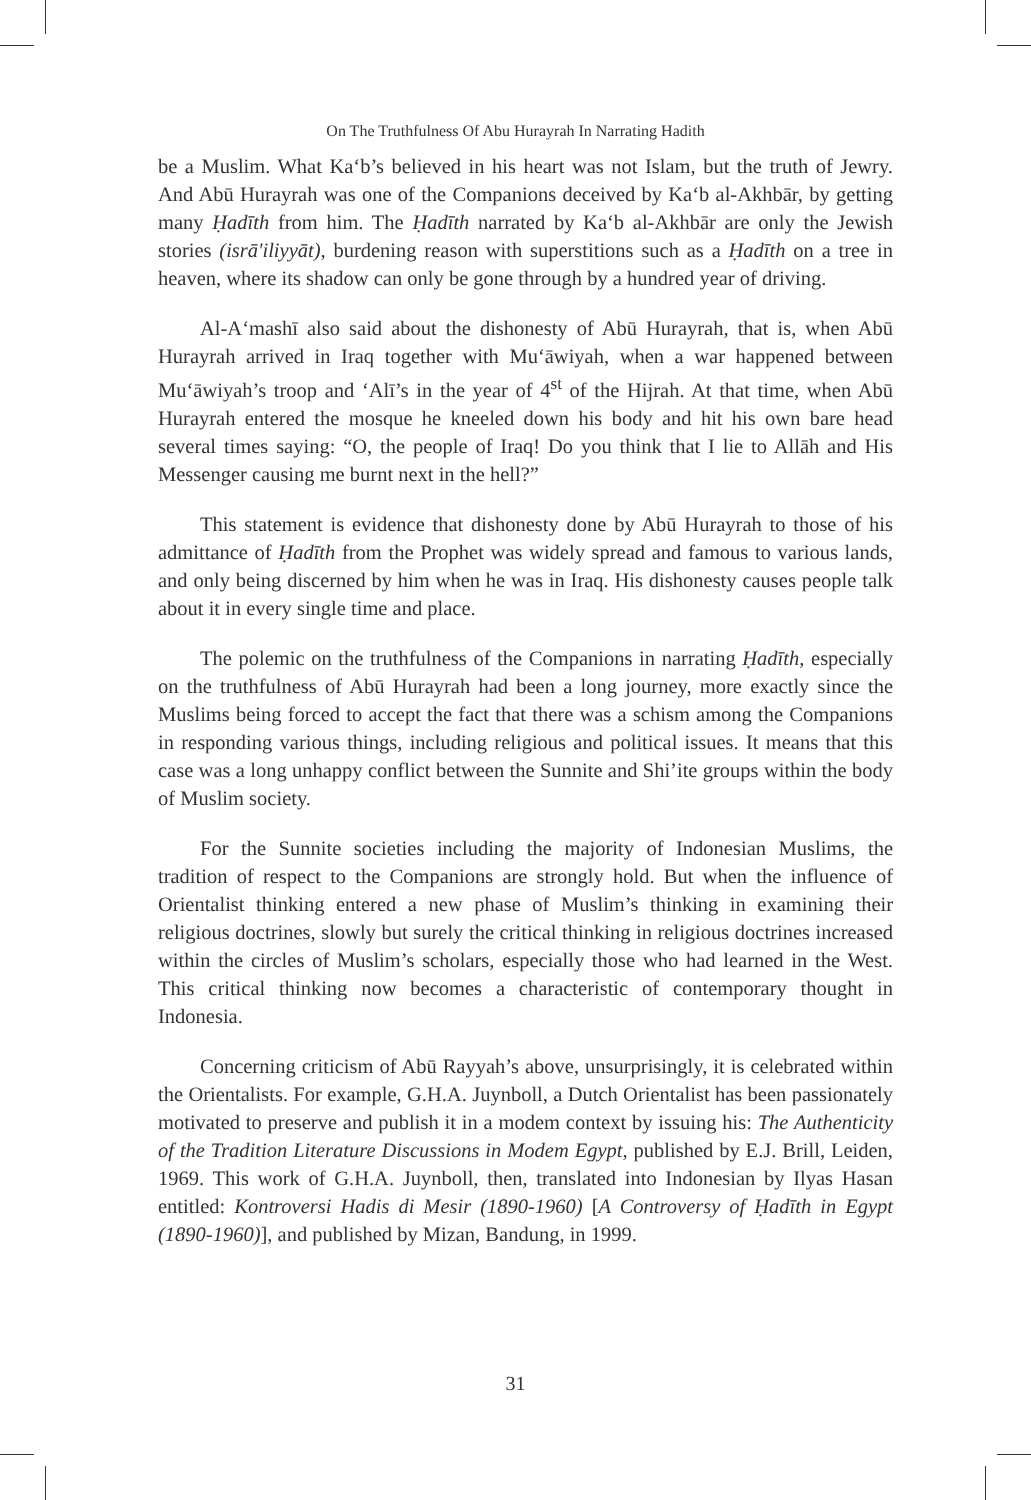On The Truthfulness Of Abu Hurayrah In Narrating Hadith
be a Muslim. What Ka‘b’s believed in his heart was not Islam, but the truth of Jewry. And Abū Hurayrah was one of the Companions deceived by Ka‘b al-Akhbār, by getting many Ḥadīth from him. The Ḥadīth narrated by Ka‘b al-Akhbār are only the Jewish stories (isrā'iliyyāt), burdening reason with superstitions such as a Ḥadīth on a tree in heaven, where its shadow can only be gone through by a hundred year of driving.
Al-A‘mashī also said about the dishonesty of Abū Hurayrah, that is, when Abū Hurayrah arrived in Iraq together with Mu‘āwiyah, when a war happened between Mu‘āwiyah’s troop and ‘Alī’s in the year of 4<sup>st</sup> of the Hijrah. At that time, when Abū Hurayrah entered the mosque he kneeled down his body and hit his own bare head several times saying: “O, the people of Iraq! Do you think that I lie to Allāh and His Messenger causing me burnt next in the hell?”
This statement is evidence that dishonesty done by Abū Hurayrah to those of his admittance of Ḥadīth from the Prophet was widely spread and famous to various lands, and only being discerned by him when he was in Iraq. His dishonesty causes people talk about it in every single time and place.
The polemic on the truthfulness of the Companions in narrating Ḥadīth, especially on the truthfulness of Abū Hurayrah had been a long journey, more exactly since the Muslims being forced to accept the fact that there was a schism among the Companions in responding various things, including religious and political issues. It means that this case was a long unhappy conflict between the Sunnite and Shi’ite groups within the body of Muslim society.
For the Sunnite societies including the majority of Indonesian Muslims, the tradition of respect to the Companions are strongly hold. But when the influence of Orientalist thinking entered a new phase of Muslim’s thinking in examining their religious doctrines, slowly but surely the critical thinking in religious doctrines increased within the circles of Muslim’s scholars, especially those who had learned in the West. This critical thinking now becomes a characteristic of contemporary thought in Indonesia.
Concerning criticism of Abū Rayyah’s above, unsurprisingly, it is celebrated within the Orientalists. For example, G.H.A. Juynboll, a Dutch Orientalist has been passionately motivated to preserve and publish it in a modem context by issuing his: The Authenticity of the Tradition Literature Discussions in Modem Egypt, published by E.J. Brill, Leiden, 1969. This work of G.H.A. Juynboll, then, translated into Indonesian by Ilyas Hasan entitled: Kontroversi Hadis di Mesir (1890-1960) [A Controversy of Ḥadīth in Egypt (1890-1960)], and published by Mizan, Bandung, in 1999.
31